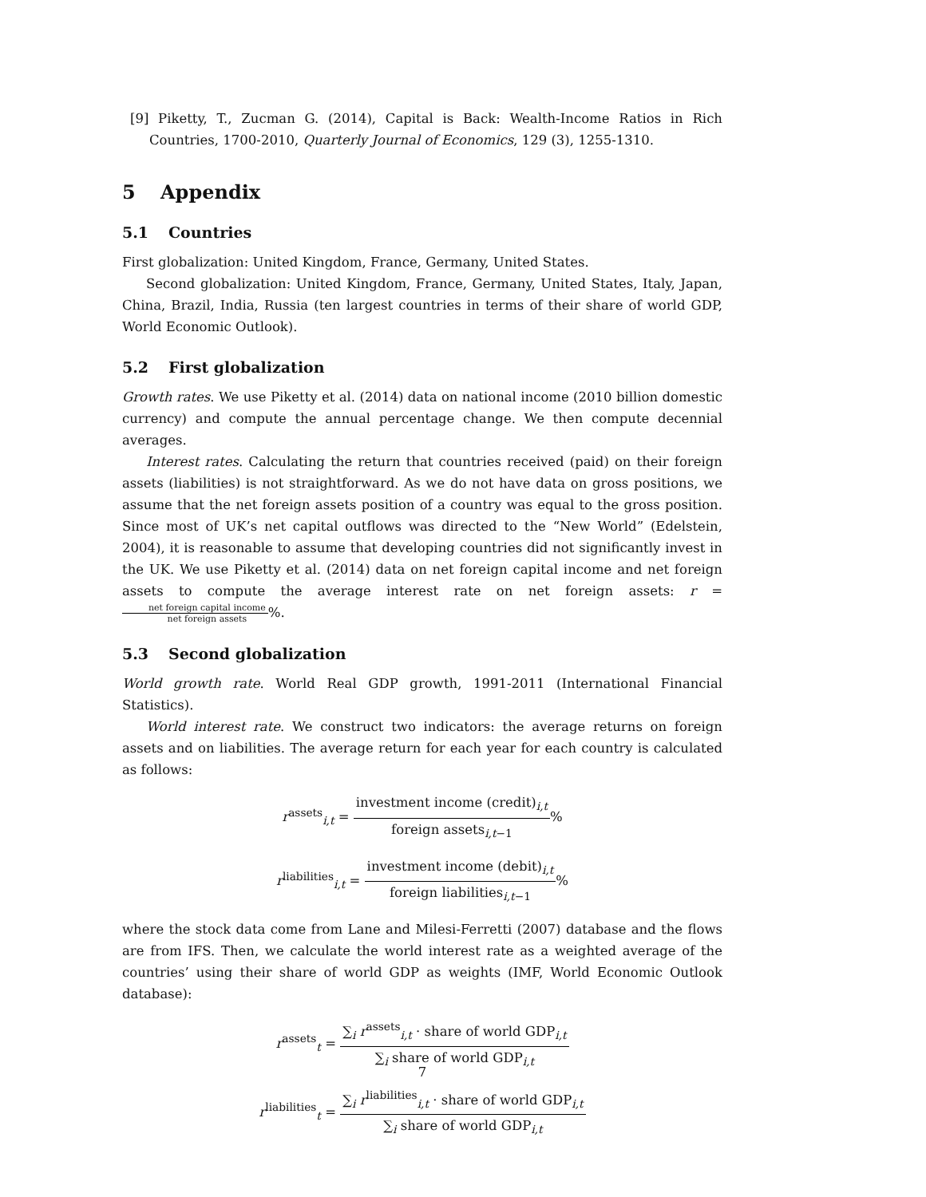[9] Piketty, T., Zucman G. (2014), Capital is Back: Wealth-Income Ratios in Rich Countries, 1700-2010, Quarterly Journal of Economics, 129 (3), 1255-1310.
5 Appendix
5.1 Countries
First globalization: United Kingdom, France, Germany, United States.
Second globalization: United Kingdom, France, Germany, United States, Italy, Japan, China, Brazil, India, Russia (ten largest countries in terms of their share of world GDP, World Economic Outlook).
5.2 First globalization
Growth rates. We use Piketty et al. (2014) data on national income (2010 billion domestic currency) and compute the annual percentage change. We then compute decennial averages.
Interest rates. Calculating the return that countries received (paid) on their foreign assets (liabilities) is not straightforward. As we do not have data on gross positions, we assume that the net foreign assets position of a country was equal to the gross position. Since most of UK’s net capital outflows was directed to the “New World” (Edelstein, 2004), it is reasonable to assume that developing countries did not significantly invest in the UK. We use Piketty et al. (2014) data on net foreign capital income and net foreign assets to compute the average interest rate on net foreign assets: r = net foreign capital income net foreign assets%.
5.3 Second globalization
World growth rate. World Real GDP growth, 1991-2011 (International Financial Statistics).
World interest rate. We construct two indicators: the average returns on foreign assets and on liabilities. The average return for each year for each country is calculated as follows:
r<sup>assets</sup><sub>i,t</sub> = investment income (credit)<sub>i,t</sub> foreign assets<sub>i,t−1</sub>%
r<sup>liabilities</sup><sub>i,t</sub> = investment income (debit)<sub>i,t</sub> foreign liabilities<sub>i,t−1</sub>%
where the stock data come from Lane and Milesi-Ferretti (2007) database and the flows are from IFS. Then, we calculate the world interest rate as a weighted average of the countries’ using their share of world GDP as weights (IMF, World Economic Outlook database):
r<sup>assets</sup><sub>t</sub> = ∑<sub>i</sub> r<sup>assets</sup><sub>i,t</sub> · share of world GDP<sub>i,t</sub> ∑<sub>i</sub> share of world GDP<sub>i,t</sub>
r<sup>liabilities</sup><sub>t</sub> = ∑<sub>i</sub> r<sup>liabilities</sup><sub>i,t</sub> · share of world GDP<sub>i,t</sub> ∑<sub>i</sub> share of world GDP<sub>i,t</sub>
7